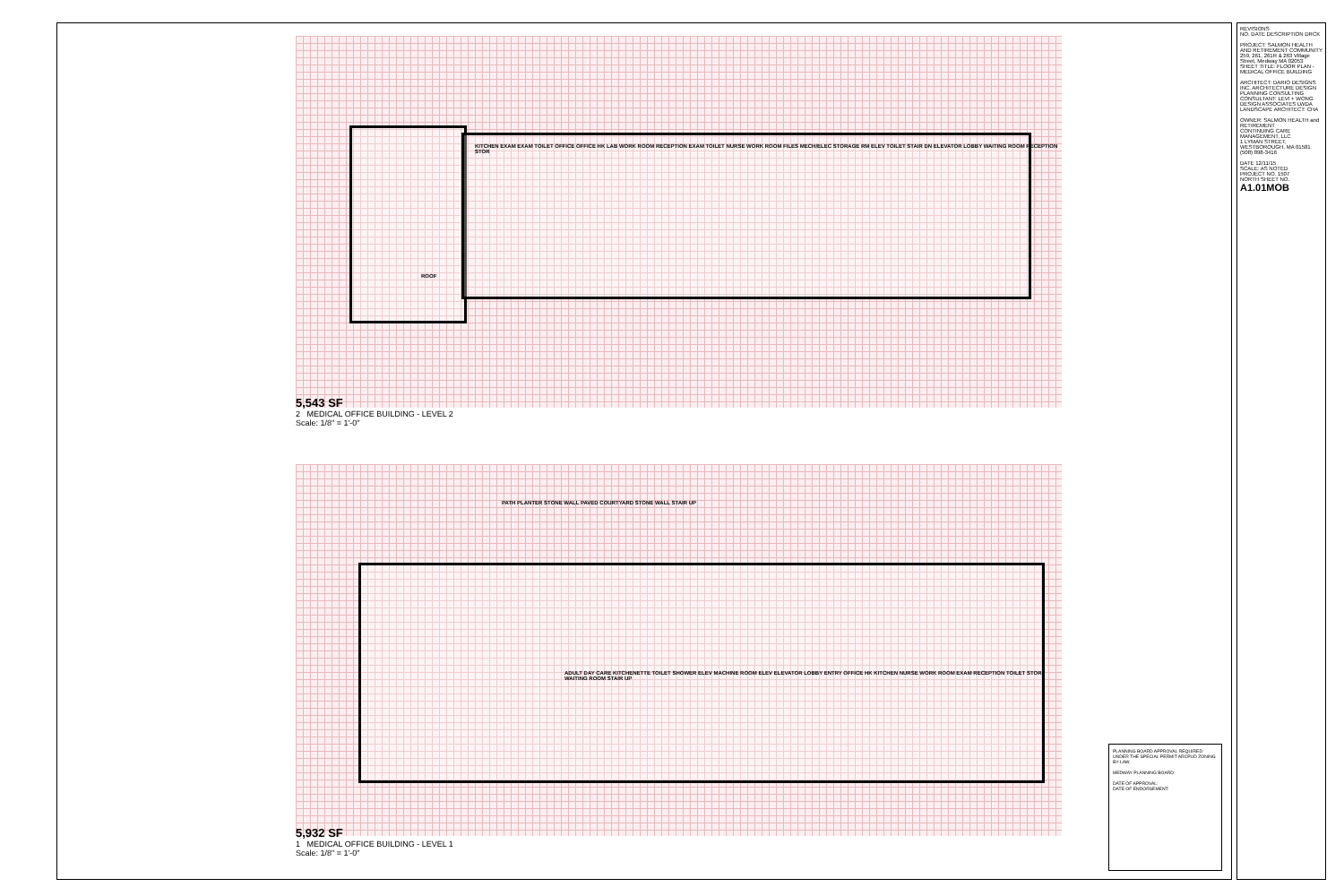KITCHEN EXAM EXAM TOILET OFFICE OFFICE HK LAB WORK ROOM RECEPTION EXAM TOILET NURSE WORK ROOM FILES MECH/ELEC STORAGE RM ELEV TOILET STAIR DN ELEVATOR LOBBY WAITING ROOM RECEPTION STOR
ROOF
5,543 SF
2 MEDICAL OFFICE BUILDING - LEVEL 2
Scale: 1/8" = 1'-0"
PATH PLANTER STONE WALL PAVED COURTYARD STONE WALL STAIR UP
ADULT DAY CARE KITCHENETTE TOILET SHOWER ELEV MACHINE ROOM ELEV ELEVATOR LOBBY ENTRY OFFICE HK KITCHEN NURSE WORK ROOM EXAM RECEPTION TOILET STOR WAITING ROOM STAIR UP
5,932 SF
1 MEDICAL OFFICE BUILDING - LEVEL 1
Scale: 1/8" = 1'-0"
PLANNING BOARD APPROVAL REQUIRED UNDER THE SPECIAL PERMIT ARCPUD ZONING BY-LAW.
MEDWAY PLANNING BOARD:
DATE OF APPROVAL:
DATE OF ENDORSEMENT:
REVISIONS
NO. DATE DESCRIPTION DRCK
PROJECT: SALMON HEALTH AND RETIREMENT COMMUNITY
259, 261, 261R & 263 Village Street, Medway MA 02053
SHEET TITLE: FLOOR PLAN - MEDICAL OFFICE BUILDING
ARCHITECT: DARIO DESIGNS INC. ARCHITECTURE DESIGN PLANNING CONSULTING
CONSULTANT: LEVI + WONG DESIGN ASSOCIATES LWDA
LANDSCAPE ARCHITECT: CHA
OWNER: SALMON HEALTH and RETIREMENT
CONTINUING CARE MANAGEMENT, LLC
1 LYMAN STREET, WESTBOROUGH, MA 01581 (508) 898-3416
DATE 12/11/15
SCALE: AS NOTED
PROJECT NO. 1507
NORTH SHEET NO.
A1.01MOB